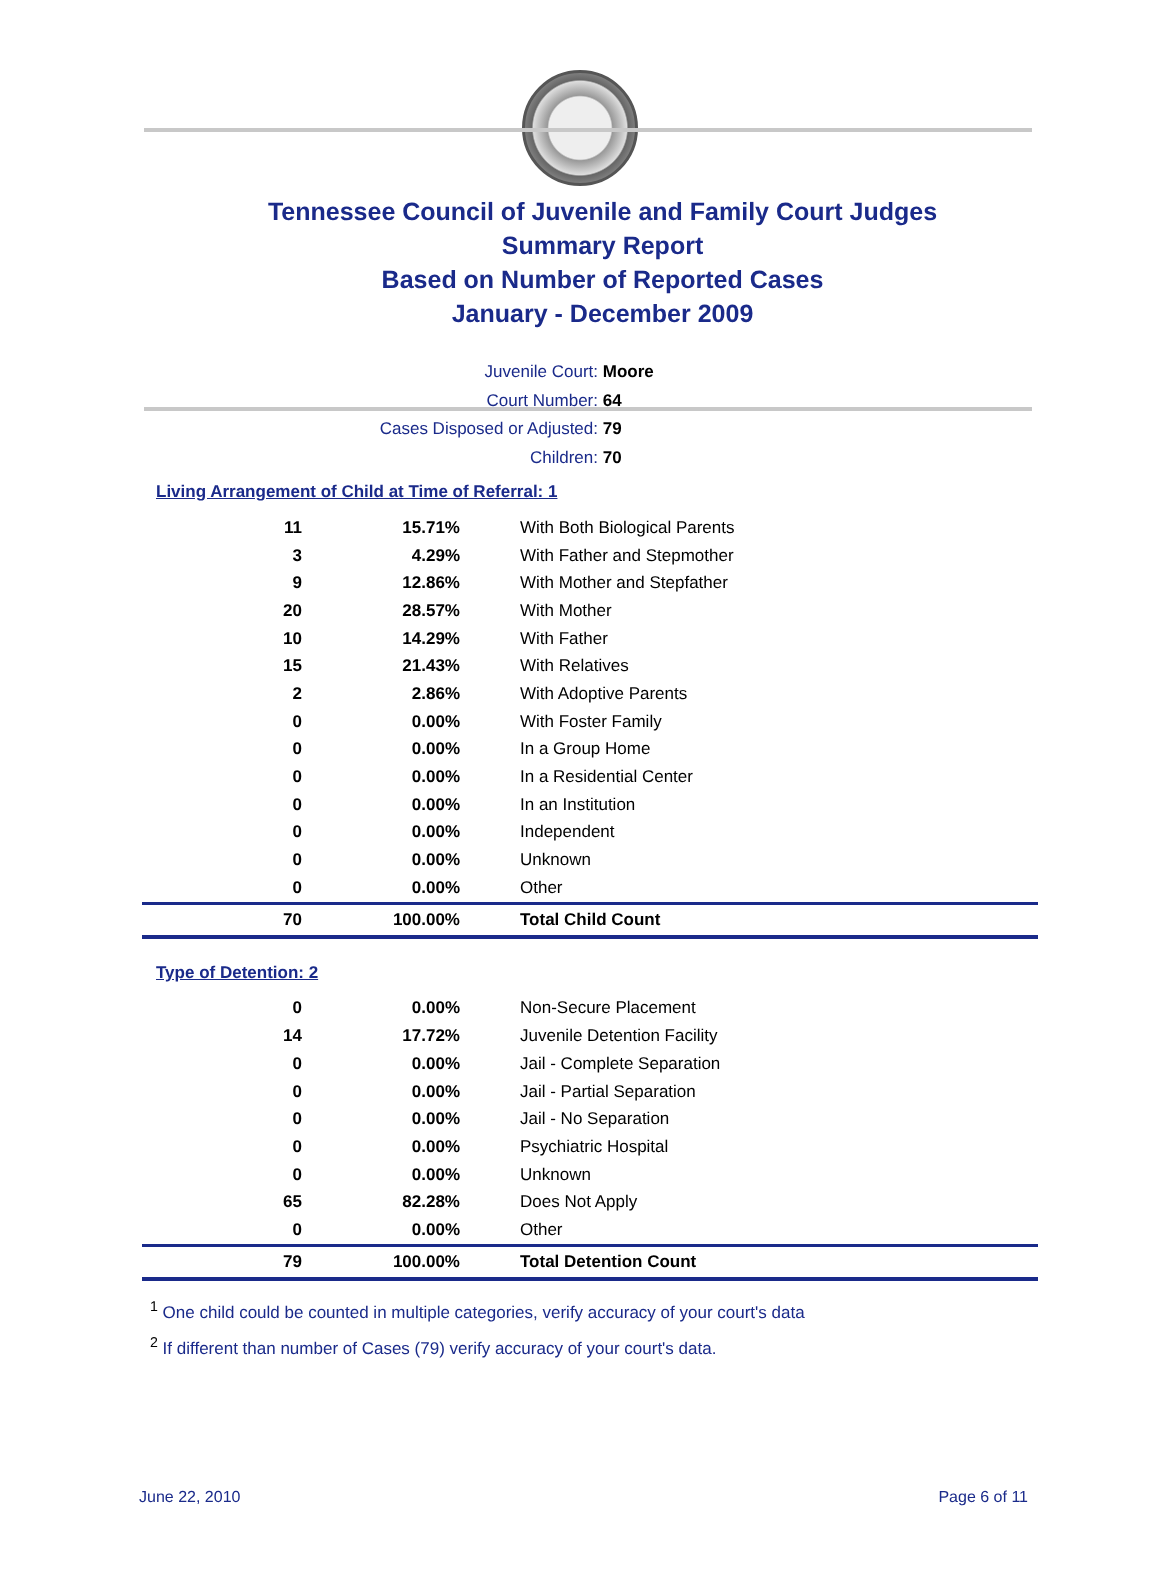Tennessee Council of Juvenile and Family Court Judges
Summary Report
Based on Number of Reported Cases
January - December 2009
Juvenile Court: Moore
Court Number: 64
Cases Disposed or Adjusted: 79
Children: 70
Living Arrangement of Child at Time of Referral: 1
| 11 | 15.71% | With Both Biological Parents |
| 3 | 4.29% | With Father and Stepmother |
| 9 | 12.86% | With Mother and Stepfather |
| 20 | 28.57% | With Mother |
| 10 | 14.29% | With Father |
| 15 | 21.43% | With Relatives |
| 2 | 2.86% | With Adoptive Parents |
| 0 | 0.00% | With Foster Family |
| 0 | 0.00% | In a Group Home |
| 0 | 0.00% | In a Residential Center |
| 0 | 0.00% | In an Institution |
| 0 | 0.00% | Independent |
| 0 | 0.00% | Unknown |
| 0 | 0.00% | Other |
| 70 | 100.00% | Total Child Count |
Type of Detention: 2
| 0 | 0.00% | Non-Secure Placement |
| 14 | 17.72% | Juvenile Detention Facility |
| 0 | 0.00% | Jail - Complete Separation |
| 0 | 0.00% | Jail - Partial Separation |
| 0 | 0.00% | Jail - No Separation |
| 0 | 0.00% | Psychiatric Hospital |
| 0 | 0.00% | Unknown |
| 65 | 82.28% | Does Not Apply |
| 0 | 0.00% | Other |
| 79 | 100.00% | Total Detention Count |
<sup>1</sup> One child could be counted in multiple categories, verify accuracy of your court's data
<sup>2</sup> If different than number of Cases (79) verify accuracy of your court's data.
June 22, 2010 Page 6 of 11